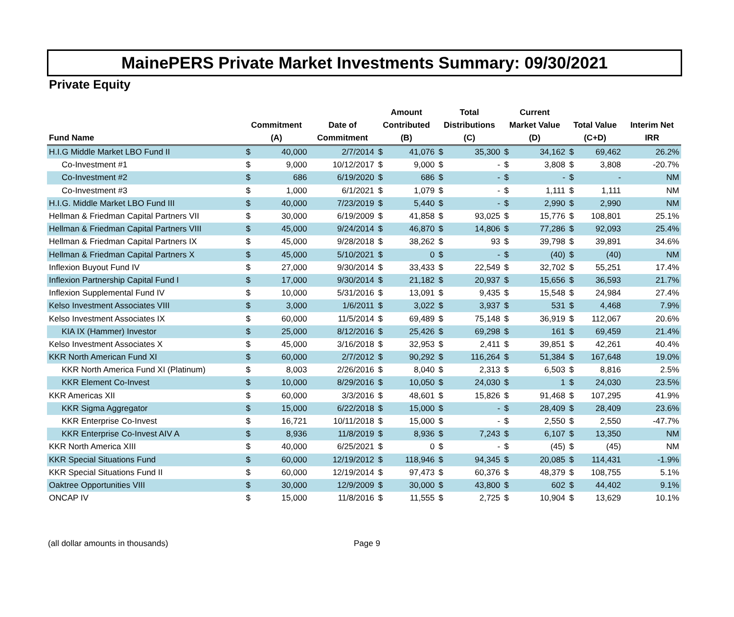MainePERS Private Market Investments Summary: 09/30/2021
Private Equity
| Fund Name | Commitment (A) | | Date of Commitment | Amount Contributed (B) | | Total Distributions (C) | | Current Market Value (D) | | Total Value (C+D) | | Interim Net IRR |
| --- | --- | --- | --- | --- | --- | --- | --- | --- | --- | --- | --- | --- |
| H.I.G Middle Market LBO Fund II | $ | 40,000 | 2/7/2014 | $ | 41,076 | $ | 35,300 | $ | 34,162 | $ | 69,462 | 26.2% |
| Co-Investment #1 | $ | 9,000 | 10/12/2017 | $ | 9,000 | $ | - | $ | 3,808 | $ | 3,808 | -20.7% |
| Co-Investment #2 | $ | 686 | 6/19/2020 | $ | 686 | $ | - | $ | - | $ | - | NM |
| Co-Investment #3 | $ | 1,000 | 6/1/2021 | $ | 1,079 | $ | - | $ | 1,111 | $ | 1,111 | NM |
| H.I.G. Middle Market LBO Fund III | $ | 40,000 | 7/23/2019 | $ | 5,440 | $ | - | $ | 2,990 | $ | 2,990 | NM |
| Hellman & Friedman Capital Partners VII | $ | 30,000 | 6/19/2009 | $ | 41,858 | $ | 93,025 | $ | 15,776 | $ | 108,801 | 25.1% |
| Hellman & Friedman Capital Partners VIII | $ | 45,000 | 9/24/2014 | $ | 46,870 | $ | 14,806 | $ | 77,286 | $ | 92,093 | 25.4% |
| Hellman & Friedman Capital Partners IX | $ | 45,000 | 9/28/2018 | $ | 38,262 | $ | 93 | $ | 39,798 | $ | 39,891 | 34.6% |
| Hellman & Friedman Capital Partners X | $ | 45,000 | 5/10/2021 | $ | 0 | $ | - | $ | (40) | $ | (40) | NM |
| Inflexion Buyout Fund IV | $ | 27,000 | 9/30/2014 | $ | 33,433 | $ | 22,549 | $ | 32,702 | $ | 55,251 | 17.4% |
| Inflexion Partnership Capital Fund I | $ | 17,000 | 9/30/2014 | $ | 21,182 | $ | 20,937 | $ | 15,656 | $ | 36,593 | 21.7% |
| Inflexion Supplemental Fund IV | $ | 10,000 | 5/31/2016 | $ | 13,091 | $ | 9,435 | $ | 15,548 | $ | 24,984 | 27.4% |
| Kelso Investment Associates VIII | $ | 3,000 | 1/6/2011 | $ | 3,022 | $ | 3,937 | $ | 531 | $ | 4,468 | 7.9% |
| Kelso Investment Associates IX | $ | 60,000 | 11/5/2014 | $ | 69,489 | $ | 75,148 | $ | 36,919 | $ | 112,067 | 20.6% |
| KIA IX (Hammer) Investor | $ | 25,000 | 8/12/2016 | $ | 25,426 | $ | 69,298 | $ | 161 | $ | 69,459 | 21.4% |
| Kelso Investment Associates X | $ | 45,000 | 3/16/2018 | $ | 32,953 | $ | 2,411 | $ | 39,851 | $ | 42,261 | 40.4% |
| KKR North American Fund XI | $ | 60,000 | 2/7/2012 | $ | 90,292 | $ | 116,264 | $ | 51,384 | $ | 167,648 | 19.0% |
| KKR North America Fund XI (Platinum) | $ | 8,003 | 2/26/2016 | $ | 8,040 | $ | 2,313 | $ | 6,503 | $ | 8,816 | 2.5% |
| KKR Element Co-Invest | $ | 10,000 | 8/29/2016 | $ | 10,050 | $ | 24,030 | $ | 1 | $ | 24,030 | 23.5% |
| KKR Americas XII | $ | 60,000 | 3/3/2016 | $ | 48,601 | $ | 15,826 | $ | 91,468 | $ | 107,295 | 41.9% |
| KKR Sigma Aggregator | $ | 15,000 | 6/22/2018 | $ | 15,000 | $ | - | $ | 28,409 | $ | 28,409 | 23.6% |
| KKR Enterprise Co-Invest | $ | 16,721 | 10/11/2018 | $ | 15,000 | $ | - | $ | 2,550 | $ | 2,550 | -47.7% |
| KKR Enterprise Co-Invest AIV A | $ | 8,936 | 11/8/2019 | $ | 8,936 | $ | 7,243 | $ | 6,107 | $ | 13,350 | NM |
| KKR North America XIII | $ | 40,000 | 6/25/2021 | $ | 0 | $ | - | $ | (45) | $ | (45) | NM |
| KKR Special Situations Fund | $ | 60,000 | 12/19/2012 | $ | 118,946 | $ | 94,345 | $ | 20,085 | $ | 114,431 | -1.9% |
| KKR Special Situations Fund II | $ | 60,000 | 12/19/2014 | $ | 97,473 | $ | 60,376 | $ | 48,379 | $ | 108,755 | 5.1% |
| Oaktree Opportunities VIII | $ | 30,000 | 12/9/2009 | $ | 30,000 | $ | 43,800 | $ | 602 | $ | 44,402 | 9.1% |
| ONCAP IV | $ | 15,000 | 11/8/2016 | $ | 11,555 | $ | 2,725 | $ | 10,904 | $ | 13,629 | 10.1% |
(all dollar amounts in thousands) Page 9